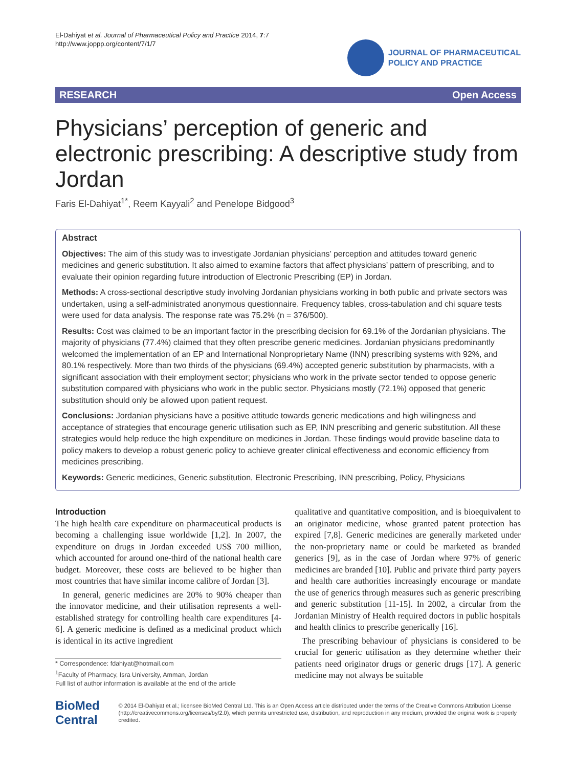El-Dahiyat et al. Journal of Pharmaceutical Policy and Practice 2014, 7:7
http://www.joppp.org/content/7/1/7
JOURNAL OF PHARMACEUTICAL
POLICY AND PRACTICE
RESEARCH Open Access
Physicians’ perception of generic and electronic prescribing: A descriptive study from Jordan
Faris El-Dahiyat<sup>1*</sup>, Reem Kayyali<sup>2</sup> and Penelope Bidgood<sup>3</sup>
Abstract
Objectives: The aim of this study was to investigate Jordanian physicians’ perception and attitudes toward generic medicines and generic substitution. It also aimed to examine factors that affect physicians’ pattern of prescribing, and to evaluate their opinion regarding future introduction of Electronic Prescribing (EP) in Jordan.
Methods: A cross-sectional descriptive study involving Jordanian physicians working in both public and private sectors was undertaken, using a self-administrated anonymous questionnaire. Frequency tables, cross-tabulation and chi square tests were used for data analysis. The response rate was 75.2% (n = 376/500).
Results: Cost was claimed to be an important factor in the prescribing decision for 69.1% of the Jordanian physicians. The majority of physicians (77.4%) claimed that they often prescribe generic medicines. Jordanian physicians predominantly welcomed the implementation of an EP and International Nonproprietary Name (INN) prescribing systems with 92%, and 80.1% respectively. More than two thirds of the physicians (69.4%) accepted generic substitution by pharmacists, with a significant association with their employment sector; physicians who work in the private sector tended to oppose generic substitution compared with physicians who work in the public sector. Physicians mostly (72.1%) opposed that generic substitution should only be allowed upon patient request.
Conclusions: Jordanian physicians have a positive attitude towards generic medications and high willingness and acceptance of strategies that encourage generic utilisation such as EP, INN prescribing and generic substitution. All these strategies would help reduce the high expenditure on medicines in Jordan. These findings would provide baseline data to policy makers to develop a robust generic policy to achieve greater clinical effectiveness and economic efficiency from medicines prescribing.
Keywords: Generic medicines, Generic substitution, Electronic Prescribing, INN prescribing, Policy, Physicians
Introduction
The high health care expenditure on pharmaceutical products is becoming a challenging issue worldwide [1,2]. In 2007, the expenditure on drugs in Jordan exceeded US$ 700 million, which accounted for around one-third of the national health care budget. Moreover, these costs are believed to be higher than most countries that have similar income calibre of Jordan [3].
In general, generic medicines are 20% to 90% cheaper than the innovator medicine, and their utilisation represents a well-established strategy for controlling health care expenditures [4-6]. A generic medicine is defined as a medicinal product which is identical in its active ingredient
* Correspondence: fdahiyat@hotmail.com
<sup>1</sup> Faculty of Pharmacy, Isra University, Amman, Jordan
Full list of author information is available at the end of the article
qualitative and quantitative composition, and is bioequivalent to an originator medicine, whose granted patent protection has expired [7,8]. Generic medicines are generally marketed under the non-proprietary name or could be marketed as branded generics [9], as in the case of Jordan where 97% of generic medicines are branded [10]. Public and private third party payers and health care authorities increasingly encourage or mandate the use of generics through measures such as generic prescribing and generic substitution [11-15]. In 2002, a circular from the Jordanian Ministry of Health required doctors in public hospitals and health clinics to prescribe generically [16].
The prescribing behaviour of physicians is considered to be crucial for generic utilisation as they determine whether their patients need originator drugs or generic drugs [17]. A generic medicine may not always be suitable
BioMed Central
© 2014 El-Dahiyat et al.; licensee BioMed Central Ltd. This is an Open Access article distributed under the terms of the Creative Commons Attribution License (http://creativecommons.org/licenses/by/2.0), which permits unrestricted use, distribution, and reproduction in any medium, provided the original work is properly credited.